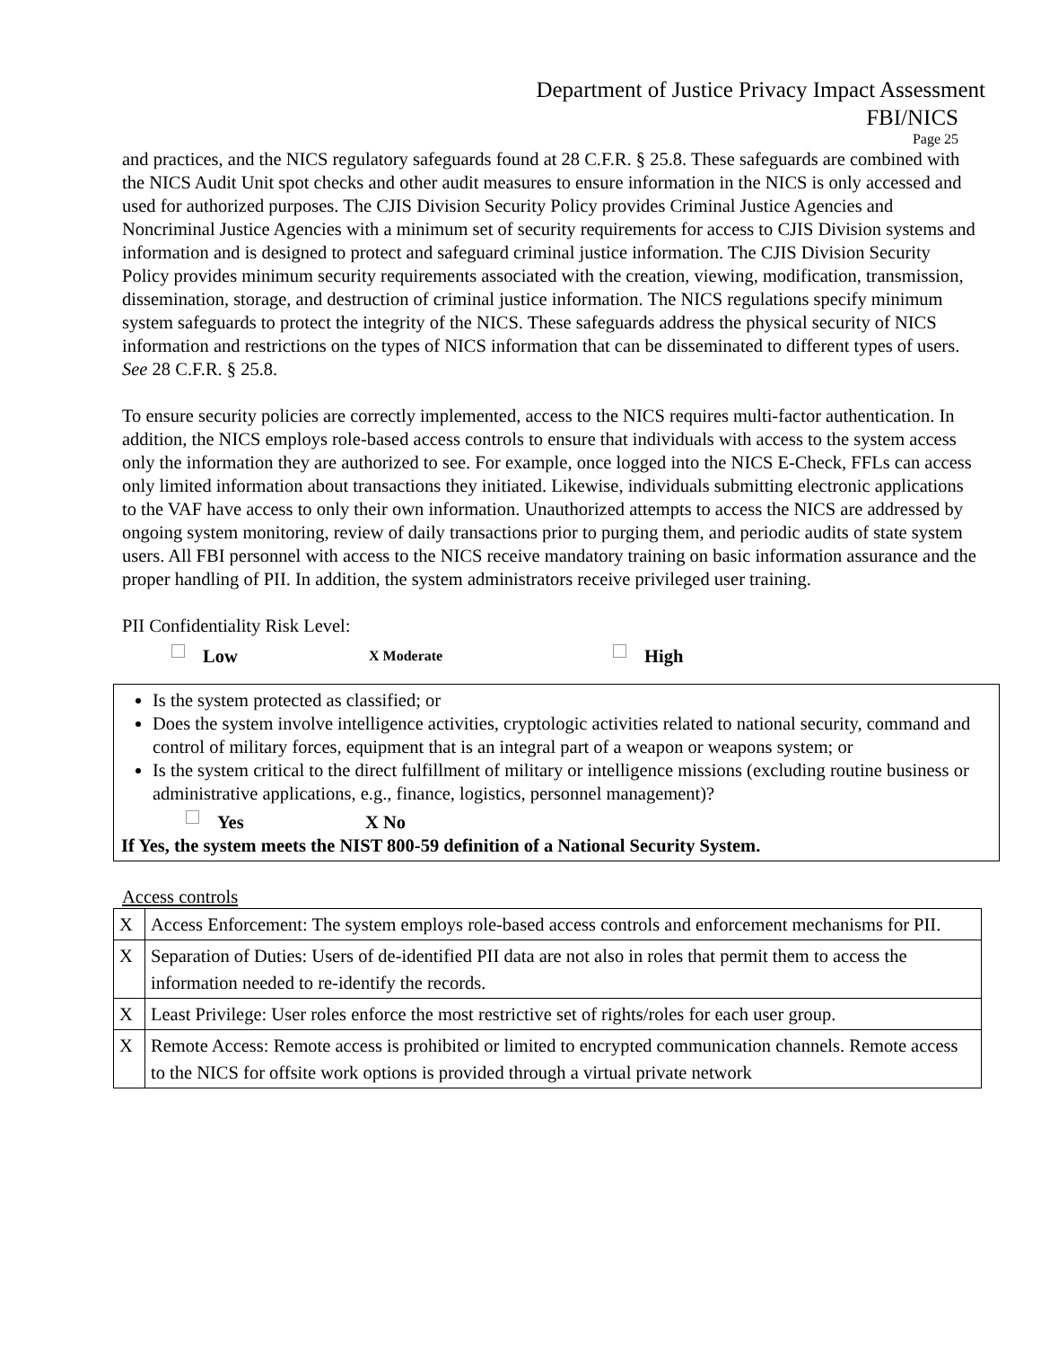Department of Justice Privacy Impact Assessment
FBI/NICS
Page 25
and practices, and the NICS regulatory safeguards found at 28 C.F.R. § 25.8. These safeguards are combined with the NICS Audit Unit spot checks and other audit measures to ensure information in the NICS is only accessed and used for authorized purposes. The CJIS Division Security Policy provides Criminal Justice Agencies and Noncriminal Justice Agencies with a minimum set of security requirements for access to CJIS Division systems and information and is designed to protect and safeguard criminal justice information. The CJIS Division Security Policy provides minimum security requirements associated with the creation, viewing, modification, transmission, dissemination, storage, and destruction of criminal justice information. The NICS regulations specify minimum system safeguards to protect the integrity of the NICS. These safeguards address the physical security of NICS information and restrictions on the types of NICS information that can be disseminated to different types of users. See 28 C.F.R. § 25.8.
To ensure security policies are correctly implemented, access to the NICS requires multi-factor authentication. In addition, the NICS employs role-based access controls to ensure that individuals with access to the system access only the information they are authorized to see. For example, once logged into the NICS E-Check, FFLs can access only limited information about transactions they initiated. Likewise, individuals submitting electronic applications to the VAF have access to only their own information. Unauthorized attempts to access the NICS are addressed by ongoing system monitoring, review of daily transactions prior to purging them, and periodic audits of state system users. All FBI personnel with access to the NICS receive mandatory training on basic information assurance and the proper handling of PII. In addition, the system administrators receive privileged user training.
PII Confidentiality Risk Level:
Low X Moderate High
Is the system protected as classified; or
Does the system involve intelligence activities, cryptologic activities related to national security, command and control of military forces, equipment that is an integral part of a weapon or weapons system; or
Is the system critical to the direct fulfillment of military or intelligence missions (excluding routine business or administrative applications, e.g., finance, logistics, personnel management)?
Yes X No
If Yes, the system meets the NIST 800-59 definition of a National Security System.
Access controls
| X | Access Enforcement: The system employs role-based access controls and enforcement mechanisms for PII. |
| X | Separation of Duties: Users of de-identified PII data are not also in roles that permit them to access the information needed to re-identify the records. |
| X | Least Privilege: User roles enforce the most restrictive set of rights/roles for each user group. |
| X | Remote Access: Remote access is prohibited or limited to encrypted communication channels. Remote access to the NICS for offsite work options is provided through a virtual private network |